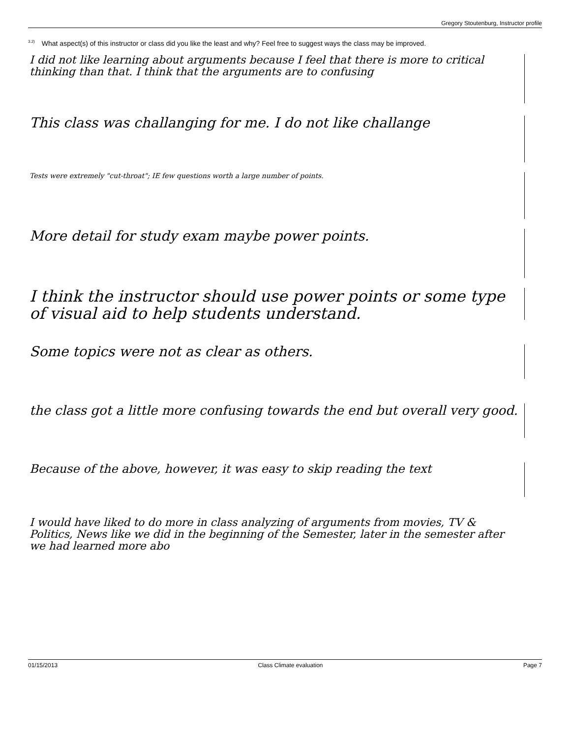Gregory Stoutenburg, Instructor profile
<sup>3.2)</sup>What aspect(s) of this instructor or class did you like the least and why? Feel free to suggest ways the class may be improved.
I did not like learning about arguments because I feel that there is more to critical thinking than that. I think that the arguments are to confusing
This class was challanging for me. I do not like challange
Tests were extremely "cut-throat"; IE few questions worth a large number of points.
More detail for study exam maybe power points.
I think the instructor should use power points or some type of visual aid to help students understand.
Some topics were not as clear as others.
the class got a little more confusing towards the end but overall very good.
Because of the above, however, it was easy to skip reading the text
I would have liked to do more in class analyzing of arguments from movies, TV & Politics, News like we did in the beginning of the Semester, later in the semester after we had learned more abo
01/15/2013 Class Climate evaluation Page 7